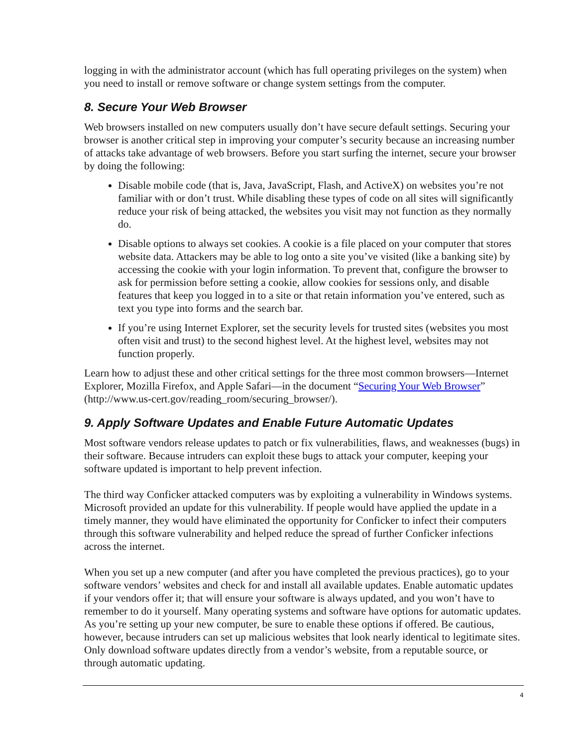logging in with the administrator account (which has full operating privileges on the system) when you need to install or remove software or change system settings from the computer.
8. Secure Your Web Browser
Web browsers installed on new computers usually don’t have secure default settings. Securing your browser is another critical step in improving your computer’s security because an increasing number of attacks take advantage of web browsers. Before you start surfing the internet, secure your browser by doing the following:
Disable mobile code (that is, Java, JavaScript, Flash, and ActiveX) on websites you’re not familiar with or don’t trust. While disabling these types of code on all sites will significantly reduce your risk of being attacked, the websites you visit may not function as they normally do.
Disable options to always set cookies. A cookie is a file placed on your computer that stores website data. Attackers may be able to log onto a site you’ve visited (like a banking site) by accessing the cookie with your login information. To prevent that, configure the browser to ask for permission before setting a cookie, allow cookies for sessions only, and disable features that keep you logged in to a site or that retain information you’ve entered, such as text you type into forms and the search bar.
If you’re using Internet Explorer, set the security levels for trusted sites (websites you most often visit and trust) to the second highest level. At the highest level, websites may not function properly.
Learn how to adjust these and other critical settings for the three most common browsers—Internet Explorer, Mozilla Firefox, and Apple Safari—in the document “Securing Your Web Browser” (http://www.us-cert.gov/reading_room/securing_browser/).
9. Apply Software Updates and Enable Future Automatic Updates
Most software vendors release updates to patch or fix vulnerabilities, flaws, and weaknesses (bugs) in their software. Because intruders can exploit these bugs to attack your computer, keeping your software updated is important to help prevent infection.
The third way Conficker attacked computers was by exploiting a vulnerability in Windows systems. Microsoft provided an update for this vulnerability. If people would have applied the update in a timely manner, they would have eliminated the opportunity for Conficker to infect their computers through this software vulnerability and helped reduce the spread of further Conficker infections across the internet.
When you set up a new computer (and after you have completed the previous practices), go to your software vendors’ websites and check for and install all available updates. Enable automatic updates if your vendors offer it; that will ensure your software is always updated, and you won’t have to remember to do it yourself. Many operating systems and software have options for automatic updates. As you’re setting up your new computer, be sure to enable these options if offered. Be cautious, however, because intruders can set up malicious websites that look nearly identical to legitimate sites. Only download software updates directly from a vendor’s website, from a reputable source, or through automatic updating.
4